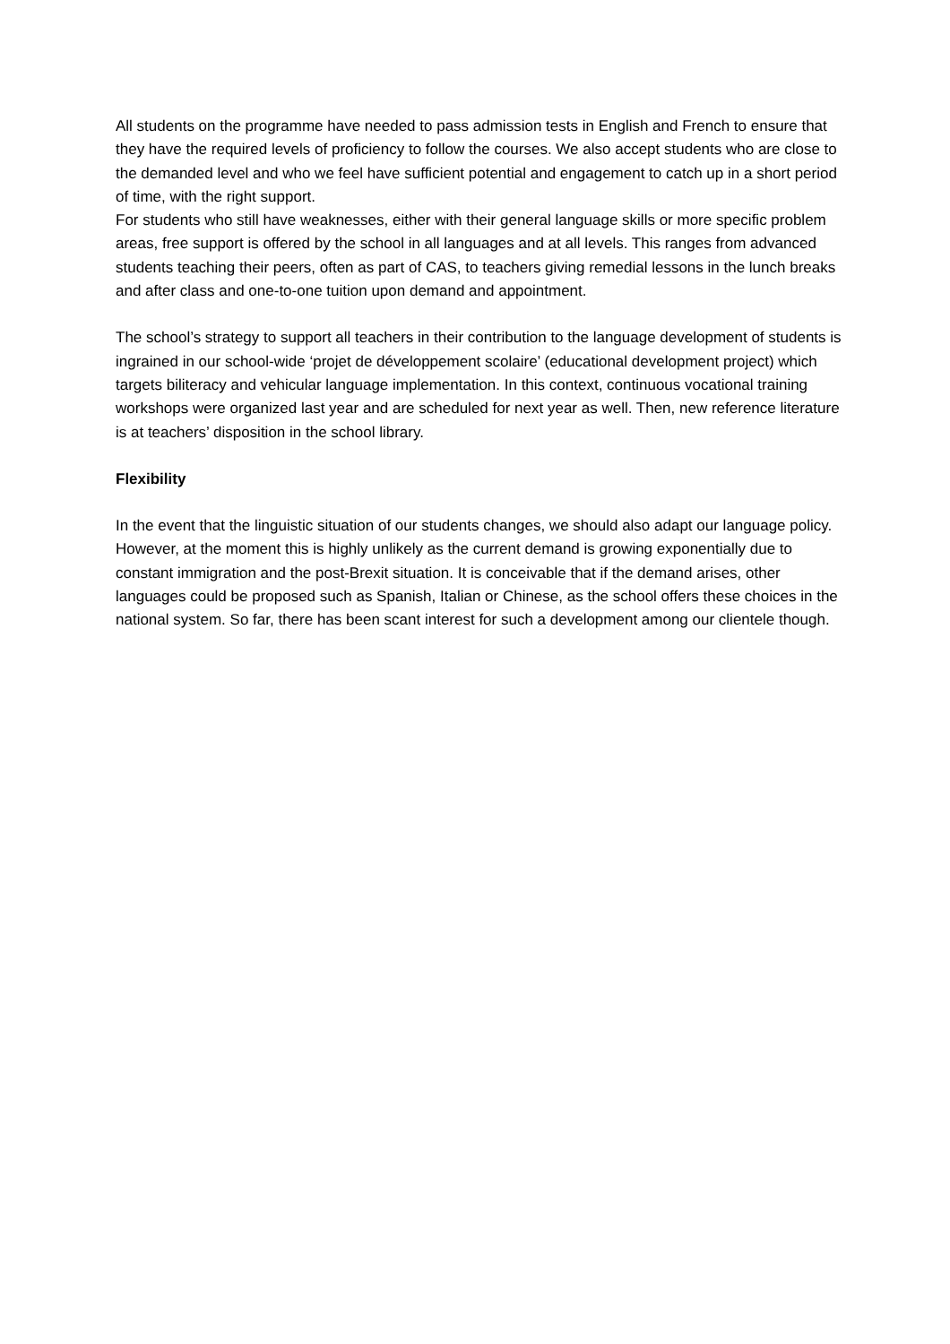All students on the programme have needed to pass admission tests in English and French to ensure that they have the required levels of proficiency to follow the courses. We also accept students who are close to the demanded level and who we feel have sufficient potential and engagement to catch up in a short period of time, with the right support.
For students who still have weaknesses, either with their general language skills or more specific problem areas, free support is offered by the school in all languages and at all levels. This ranges from advanced students teaching their peers, often as part of CAS, to teachers giving remedial lessons in the lunch breaks and after class and one-to-one tuition upon demand and appointment.
The school’s strategy to support all teachers in their contribution to the language development of students is ingrained in our school-wide ‘projet de développement scolaire’ (educational development project) which targets biliteracy and vehicular language implementation. In this context, continuous vocational training workshops were organized last year and are scheduled for next year as well. Then, new reference literature is at teachers’ disposition in the school library.
Flexibility
In the event that the linguistic situation of our students changes, we should also adapt our language policy. However, at the moment this is highly unlikely as the current demand is growing exponentially due to constant immigration and the post-Brexit situation. It is conceivable that if the demand arises, other languages could be proposed such as Spanish, Italian or Chinese, as the school offers these choices in the national system. So far, there has been scant interest for such a development among our clientele though.